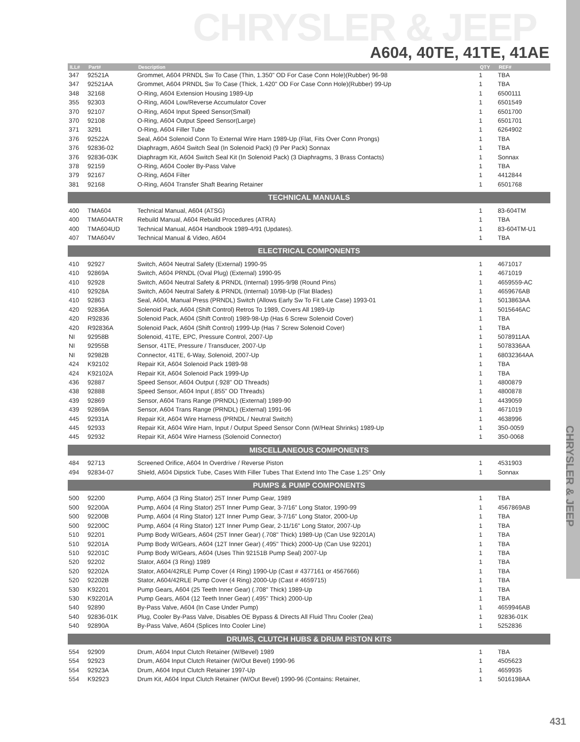CHRYSLER & JEEP
A604, 40TE, 41TE, 41AE
| ILL# | Part# | Description | QTY | REF# |
| --- | --- | --- | --- | --- |
| 347 | 92521A | Grommet, A604 PRNDL Sw To Case (Thin, 1.350" OD For Case Conn Hole)(Rubber) 96-98 | 1 | TBA |
| 347 | 92521AA | Grommet, A604 PRNDL Sw To Case (Thick, 1.420" OD For Case Conn Hole)(Rubber) 99-Up | 1 | TBA |
| 348 | 32168 | O-Ring, A604 Extension Housing 1989-Up | 1 | 6500111 |
| 355 | 92303 | O-Ring, A604 Low/Reverse Accumulator Cover | 1 | 6501549 |
| 370 | 92107 | O-Ring, A604 Input Speed Sensor(Small) | 1 | 6501700 |
| 370 | 92108 | O-Ring, A604 Output Speed Sensor(Large) | 1 | 6501701 |
| 371 | 3291 | O-Ring, A604 Filler Tube | 1 | 6264902 |
| 376 | 92522A | Seal, A604 Solenoid Conn To External Wire Harn 1989-Up (Flat, Fits Over Conn Prongs) | 1 | TBA |
| 376 | 92836-02 | Diaphragm, A604 Switch Seal (In Solenoid Pack) (9 Per Pack) Sonnax | 1 | TBA |
| 376 | 92836-03K | Diaphragm Kit, A604 Switch Seal Kit (In Solenoid Pack) (3 Diaphragms, 3 Brass Contacts) | 1 | Sonnax |
| 378 | 92159 | O-Ring, A604 Cooler By-Pass Valve | 1 | TBA |
| 379 | 92167 | O-Ring, A604 Filter | 1 | 4412844 |
| 381 | 92168 | O-Ring, A604 Transfer Shaft Bearing Retainer | 1 | 6501768 |
| TECHNICAL MANUALS | | | | |
| 400 | TMA604 | Technical Manual, A604 (ATSG) | 1 | 83-604TM |
| 400 | TMA604ATR | Rebuild Manual, A604 Rebuild Procedures (ATRA) | 1 | TBA |
| 400 | TMA604UD | Technical Manual, A604 Handbook 1989-4/91 (Updates). | 1 | 83-604TM-U1 |
| 407 | TMA604V | Technical Manual & Video, A604 | 1 | TBA |
| ELECTRICAL COMPONENTS | | | | |
| 410 | 92927 | Switch, A604 Neutral Safety (External) 1990-95 | 1 | 4671017 |
| 410 | 92869A | Switch, A604 PRNDL (Oval Plug) (External) 1990-95 | 1 | 4671019 |
| 410 | 92928 | Switch, A604 Neutral Safety & PRNDL (Internal) 1995-9/98 (Round Pins) | 1 | 4659559-AC |
| 410 | 92928A | Switch, A604 Neutral Safety & PRNDL (Internal) 10/98-Up (Flat Blades) | 1 | 4659676AB |
| 410 | 92863 | Seal, A604, Manual Press (PRNDL) Switch (Allows Early Sw To Fit Late Case) 1993-01 | 1 | 5013863AA |
| 420 | 92836A | Solenoid Pack, A604 (Shift Control) Retros To 1989, Covers All 1989-Up | 1 | 5015646AC |
| 420 | R92836 | Solenoid Pack, A604 (Shift Control) 1989-98-Up (Has 6 Screw Solenoid Cover) | 1 | TBA |
| 420 | R92836A | Solenoid Pack, A604 (Shift Control) 1999-Up (Has 7 Screw Solenoid Cover) | 1 | TBA |
| NI | 92958B | Solenoid, 41TE, EPC, Pressure Control, 2007-Up | 1 | 5078911AA |
| NI | 92955B | Sensor, 41TE, Pressure / Transducer, 2007-Up | 1 | 5078336AA |
| NI | 92982B | Connector, 41TE, 6-Way, Solenoid, 2007-Up | 1 | 68032364AA |
| 424 | K92102 | Repair Kit, A604 Solenoid Pack 1989-98 | 1 | TBA |
| 424 | K92102A | Repair Kit, A604 Solenoid Pack 1999-Up | 1 | TBA |
| 436 | 92887 | Speed Sensor, A604 Output (.928" OD Threads) | 1 | 4800879 |
| 438 | 92888 | Speed Sensor, A604 Input (.855" OD Threads) | 1 | 4800878 |
| 439 | 92869 | Sensor, A604 Trans Range (PRNDL) (External) 1989-90 | 1 | 4439059 |
| 439 | 92869A | Sensor, A604 Trans Range (PRNDL) (External) 1991-96 | 1 | 4671019 |
| 445 | 92931A | Repair Kit, A604 Wire Harness (PRNDL / Neutral Switch) | 1 | 4638996 |
| 445 | 92933 | Repair Kit, A604 Wire Harn, Input / Output Speed Sensor Conn (W/Heat Shrinks) 1989-Up | 1 | 350-0059 |
| 445 | 92932 | Repair Kit, A604 Wire Harness (Solenoid Connector) | 1 | 350-0068 |
| MISCELLANEOUS COMPONENTS | | | | |
| 484 | 92713 | Screened Orifice, A604 In Overdrive / Reverse Piston | 1 | 4531903 |
| 494 | 92834-07 | Shield, A604 Dipstick Tube, Cases With Filler Tubes That Extend Into The Case 1.25" Only | 1 | Sonnax |
| PUMPS & PUMP COMPONENTS | | | | |
| 500 | 92200 | Pump, A604 (3 Ring Stator) 25T Inner Pump Gear, 1989 | 1 | TBA |
| 500 | 92200A | Pump, A604 (4 Ring Stator) 25T Inner Pump Gear, 3-7/16" Long Stator, 1990-99 | 1 | 4567869AB |
| 500 | 92200B | Pump, A604 (4 Ring Stator) 12T Inner Pump Gear, 3-7/16" Long Stator, 2000-Up | 1 | TBA |
| 500 | 92200C | Pump, A604 (4 Ring Stator) 12T Inner Pump Gear, 2-11/16" Long Stator, 2007-Up | 1 | TBA |
| 510 | 92201 | Pump Body W/Gears, A604 (25T Inner Gear) (.708" Thick) 1989-Up (Can Use 92201A) | 1 | TBA |
| 510 | 92201A | Pump Body W/Gears, A604 (12T Inner Gear) (.495" Thick) 2000-Up (Can Use 92201) | 1 | TBA |
| 510 | 92201C | Pump Body W/Gears, A604 (Uses Thin 92151B Pump Seal) 2007-Up | 1 | TBA |
| 520 | 92202 | Stator, A604 (3 Ring) 1989 | 1 | TBA |
| 520 | 92202A | Stator, A604/42RLE Pump Cover (4 Ring) 1990-Up (Cast # 4377161 or 4567666) | 1 | TBA |
| 520 | 92202B | Stator, A604/42RLE Pump Cover (4 Ring) 2000-Up (Cast # 4659715) | 1 | TBA |
| 530 | K92201 | Pump Gears, A604 (25 Teeth Inner Gear) (.708" Thick) 1989-Up | 1 | TBA |
| 530 | K92201A | Pump Gears, A604 (12 Teeth Inner Gear) (.495" Thick) 2000-Up | 1 | TBA |
| 540 | 92890 | By-Pass Valve, A604 (In Case Under Pump) | 1 | 4659946AB |
| 540 | 92836-01K | Plug, Cooler By-Pass Valve, Disables OE Bypass & Directs All Fluid Thru Cooler (2ea) | 1 | 92836-01K |
| 540 | 92890A | By-Pass Valve, A604 (Splices Into Cooler Line) | 1 | 5252836 |
| DRUMS, CLUTCH HUBS & DRUM PISTON KITS | | | | |
| 554 | 92909 | Drum, A604 Input Clutch Retainer (W/Bevel) 1989 | 1 | TBA |
| 554 | 92923 | Drum, A604 Input Clutch Retainer (W/Out Bevel) 1990-96 | 1 | 4505623 |
| 554 | 92923A | Drum, A604 Input Clutch Retainer 1997-Up | 1 | 4659935 |
| 554 | K92923 | Drum Kit, A604 Input Clutch Retainer (W/Out Bevel) 1990-96 (Contains: Retainer, | 1 | 5016198AA |
CHRYSLER & JEEP
431